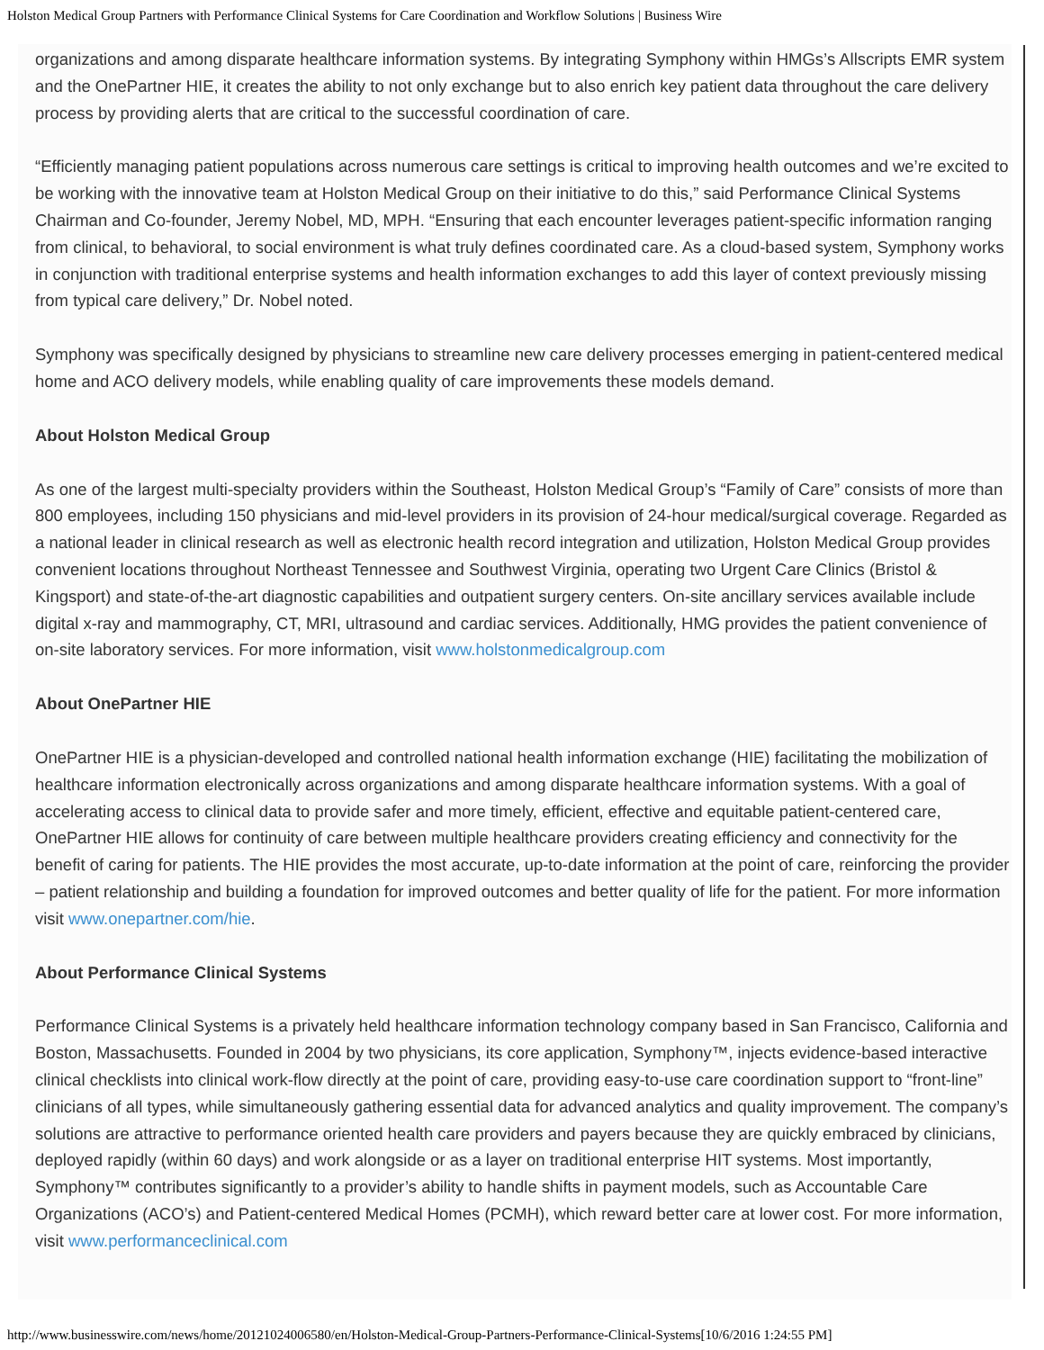Holston Medical Group Partners with Performance Clinical Systems for Care Coordination and Workflow Solutions | Business Wire
organizations and among disparate healthcare information systems. By integrating Symphony within HMGs’s Allscripts EMR system and the OnePartner HIE, it creates the ability to not only exchange but to also enrich key patient data throughout the care delivery process by providing alerts that are critical to the successful coordination of care.
“Efficiently managing patient populations across numerous care settings is critical to improving health outcomes and we’re excited to be working with the innovative team at Holston Medical Group on their initiative to do this,” said Performance Clinical Systems Chairman and Co-founder, Jeremy Nobel, MD, MPH. “Ensuring that each encounter leverages patient-specific information ranging from clinical, to behavioral, to social environment is what truly defines coordinated care. As a cloud-based system, Symphony works in conjunction with traditional enterprise systems and health information exchanges to add this layer of context previously missing from typical care delivery,” Dr. Nobel noted.
Symphony was specifically designed by physicians to streamline new care delivery processes emerging in patient-centered medical home and ACO delivery models, while enabling quality of care improvements these models demand.
About Holston Medical Group
As one of the largest multi-specialty providers within the Southeast, Holston Medical Group’s “Family of Care” consists of more than 800 employees, including 150 physicians and mid-level providers in its provision of 24-hour medical/surgical coverage. Regarded as a national leader in clinical research as well as electronic health record integration and utilization, Holston Medical Group provides convenient locations throughout Northeast Tennessee and Southwest Virginia, operating two Urgent Care Clinics (Bristol & Kingsport) and state-of-the-art diagnostic capabilities and outpatient surgery centers. On-site ancillary services available include digital x-ray and mammography, CT, MRI, ultrasound and cardiac services. Additionally, HMG provides the patient convenience of on-site laboratory services. For more information, visit www.holstonmedicalgroup.com
About OnePartner HIE
OnePartner HIE is a physician-developed and controlled national health information exchange (HIE) facilitating the mobilization of healthcare information electronically across organizations and among disparate healthcare information systems. With a goal of accelerating access to clinical data to provide safer and more timely, efficient, effective and equitable patient-centered care, OnePartner HIE allows for continuity of care between multiple healthcare providers creating efficiency and connectivity for the benefit of caring for patients. The HIE provides the most accurate, up-to-date information at the point of care, reinforcing the provider – patient relationship and building a foundation for improved outcomes and better quality of life for the patient. For more information visit www.onepartner.com/hie.
About Performance Clinical Systems
Performance Clinical Systems is a privately held healthcare information technology company based in San Francisco, California and Boston, Massachusetts. Founded in 2004 by two physicians, its core application, Symphony™, injects evidence-based interactive clinical checklists into clinical work-flow directly at the point of care, providing easy-to-use care coordination support to “front-line” clinicians of all types, while simultaneously gathering essential data for advanced analytics and quality improvement. The company’s solutions are attractive to performance oriented health care providers and payers because they are quickly embraced by clinicians, deployed rapidly (within 60 days) and work alongside or as a layer on traditional enterprise HIT systems. Most importantly, Symphony™ contributes significantly to a provider’s ability to handle shifts in payment models, such as Accountable Care Organizations (ACO’s) and Patient-centered Medical Homes (PCMH), which reward better care at lower cost. For more information, visit www.performanceclinical.com
http://www.businesswire.com/news/home/20121024006580/en/Holston-Medical-Group-Partners-Performance-Clinical-Systems[10/6/2016 1:24:55 PM]